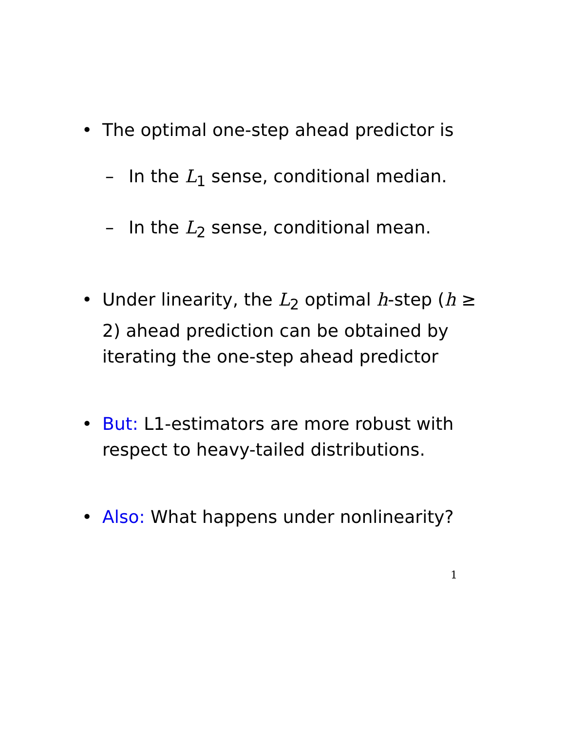• The optimal one-step ahead predictor is
– In the L<sub>1</sub> sense, conditional median.
– In the L<sub>2</sub> sense, conditional mean.
• Under linearity, the L<sub>2</sub> optimal h-step (h ≥ 2) ahead prediction can be obtained by iterating the one-step ahead predictor
• But: L1-estimators are more robust with respect to heavy-tailed distributions.
• Also: What happens under nonlinearity?
1